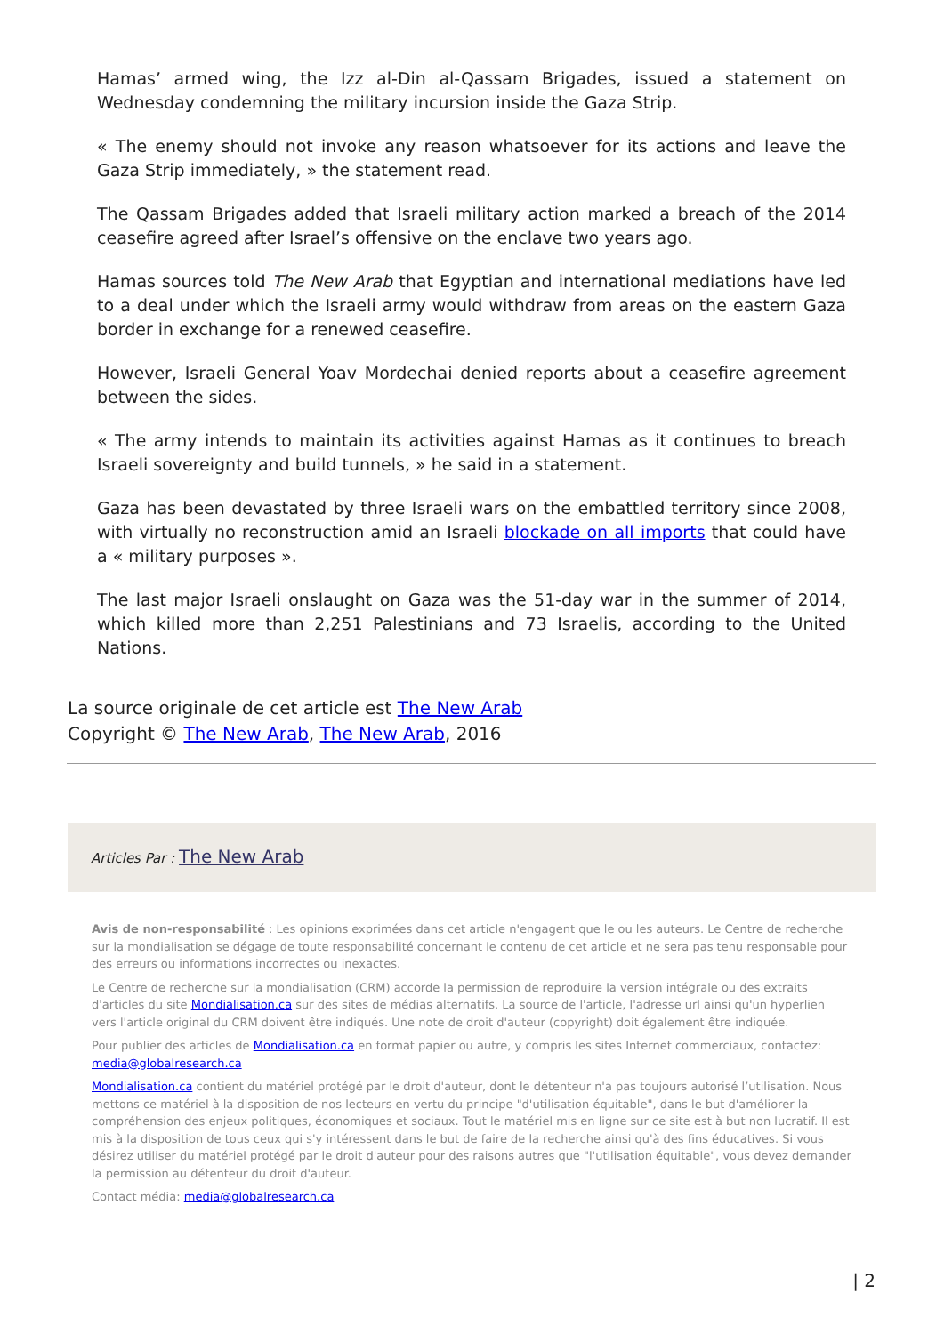Hamas’ armed wing, the Izz al-Din al-Qassam Brigades, issued a statement on Wednesday condemning the military incursion inside the Gaza Strip.
« The enemy should not invoke any reason whatsoever for its actions and leave the Gaza Strip immediately, » the statement read.
The Qassam Brigades added that Israeli military action marked a breach of the 2014 ceasefire agreed after Israel’s offensive on the enclave two years ago.
Hamas sources told The New Arab that Egyptian and international mediations have led to a deal under which the Israeli army would withdraw from areas on the eastern Gaza border in exchange for a renewed ceasefire.
However, Israeli General Yoav Mordechai denied reports about a ceasefire agreement between the sides.
« The army intends to maintain its activities against Hamas as it continues to breach Israeli sovereignty and build tunnels, » he said in a statement.
Gaza has been devastated by three Israeli wars on the embattled territory since 2008, with virtually no reconstruction amid an Israeli blockade on all imports that could have a « military purposes ».
The last major Israeli onslaught on Gaza was the 51-day war in the summer of 2014, which killed more than 2,251 Palestinians and 73 Israelis, according to the United Nations.
La source originale de cet article est The New Arab
Copyright © The New Arab, The New Arab, 2016
Articles Par : The New Arab
Avis de non-responsabilité : Les opinions exprimées dans cet article n'engagent que le ou les auteurs. Le Centre de recherche sur la mondialisation se dégage de toute responsabilité concernant le contenu de cet article et ne sera pas tenu responsable pour des erreurs ou informations incorrectes ou inexactes.
Le Centre de recherche sur la mondialisation (CRM) accorde la permission de reproduire la version intégrale ou des extraits d'articles du site Mondialisation.ca sur des sites de médias alternatifs. La source de l'article, l'adresse url ainsi qu'un hyperlien vers l'article original du CRM doivent être indiqués. Une note de droit d'auteur (copyright) doit également être indiquée.
Pour publier des articles de Mondialisation.ca en format papier ou autre, y compris les sites Internet commerciaux, contactez: media@globalresearch.ca
Mondialisation.ca contient du matériel protégé par le droit d'auteur, dont le détenteur n'a pas toujours autorisé l’utilisation. Nous mettons ce matériel à la disposition de nos lecteurs en vertu du principe "d'utilisation équitable", dans le but d'améliorer la compréhension des enjeux politiques, économiques et sociaux. Tout le matériel mis en ligne sur ce site est à but non lucratif. Il est mis à la disposition de tous ceux qui s'y intéressent dans le but de faire de la recherche ainsi qu'à des fins éducatives. Si vous désirez utiliser du matériel protégé par le droit d'auteur pour des raisons autres que "l'utilisation équitable", vous devez demander la permission au détenteur du droit d'auteur.
Contact média: media@globalresearch.ca
| 2